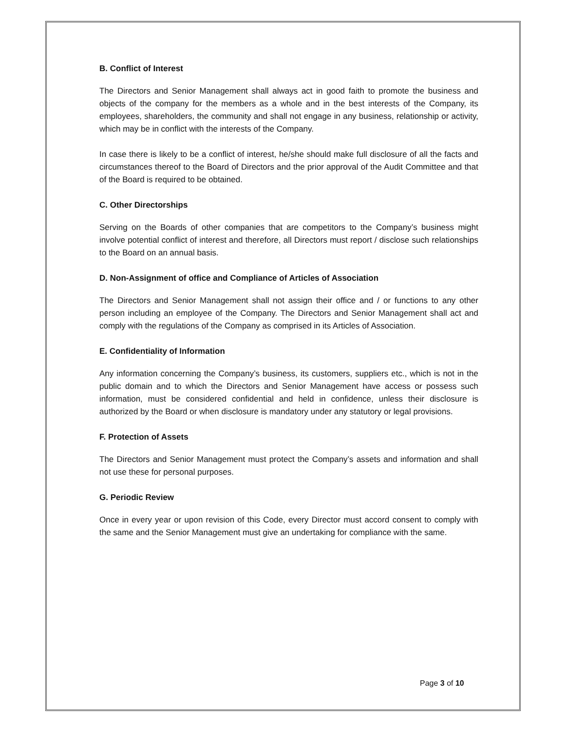B. Conflict of Interest
The Directors and Senior Management shall always act in good faith to promote the business and objects of the company for the members as a whole and in the best interests of the Company, its employees, shareholders, the community and shall not engage in any business, relationship or activity, which may be in conflict with the interests of the Company.
In case there is likely to be a conflict of interest, he/she should make full disclosure of all the facts and circumstances thereof to the Board of Directors and the prior approval of the Audit Committee and that of the Board is required to be obtained.
C. Other Directorships
Serving on the Boards of other companies that are competitors to the Company’s business might involve potential conflict of interest and therefore, all Directors must report / disclose such relationships to the Board on an annual basis.
D. Non-Assignment of office and Compliance of Articles of Association
The Directors and Senior Management shall not assign their office and / or functions to any other person including an employee of the Company. The Directors and Senior Management shall act and comply with the regulations of the Company as comprised in its Articles of Association.
E. Confidentiality of Information
Any information concerning the Company’s business, its customers, suppliers etc., which is not in the public domain and to which the Directors and Senior Management have access or possess such information, must be considered confidential and held in confidence, unless their disclosure is authorized by the Board or when disclosure is mandatory under any statutory or legal provisions.
F. Protection of Assets
The Directors and Senior Management must protect the Company’s assets and information and shall not use these for personal purposes.
G. Periodic Review
Once in every year or upon revision of this Code, every Director must accord consent to comply with the same and the Senior Management must give an undertaking for compliance with the same.
Page 3 of 10